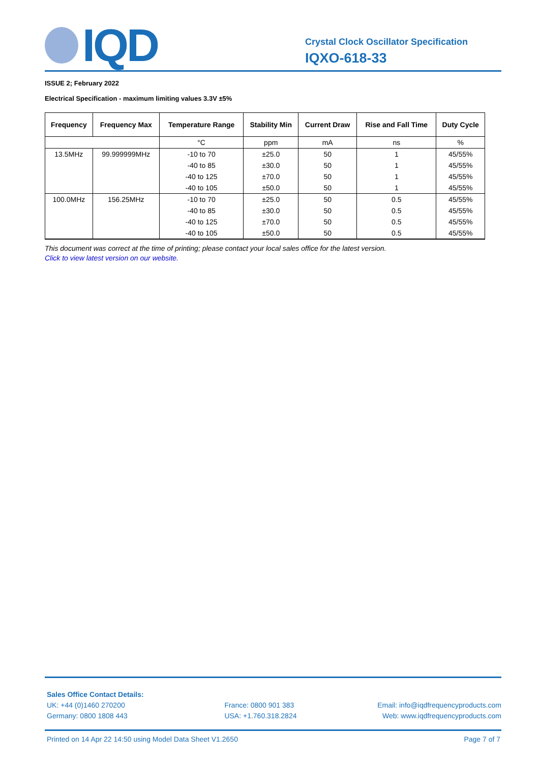IQD
Crystal Clock Oscillator Specification
IQXO-618-33
ISSUE 2; February 2022
Electrical Specification - maximum limiting values 3.3V ±5%
| Frequency | Frequency Max | Temperature Range | Stability Min | Current Draw | Rise and Fall Time | Duty Cycle |
| --- | --- | --- | --- | --- | --- | --- |
| | | °C | ppm | mA | ns | % |
| 13.5MHz | 99.999999MHz | -10 to 70 | ±25.0 | 50 | 1 | 45/55% |
| | | -40 to 85 | ±30.0 | 50 | 1 | 45/55% |
| | | -40 to 125 | ±70.0 | 50 | 1 | 45/55% |
| | | -40 to 105 | ±50.0 | 50 | 1 | 45/55% |
| 100.0MHz | 156.25MHz | -10 to 70 | ±25.0 | 50 | 0.5 | 45/55% |
| | | -40 to 85 | ±30.0 | 50 | 0.5 | 45/55% |
| | | -40 to 125 | ±70.0 | 50 | 0.5 | 45/55% |
| | | -40 to 105 | ±50.0 | 50 | 0.5 | 45/55% |
This document was correct at the time of printing; please contact your local sales office for the latest version.
Click to view latest version on our website.
Sales Office Contact Details:
UK: +44 (0)1460 270200
Germany: 0800 1808 443
France: 0800 901 383
USA: +1.760.318.2824
Email: info@iqdfrequencyproducts.com
Web: www.iqdfrequencyproducts.com
Printed on 14 Apr 22 14:50 using Model Data Sheet V1.2650 Page 7 of 7